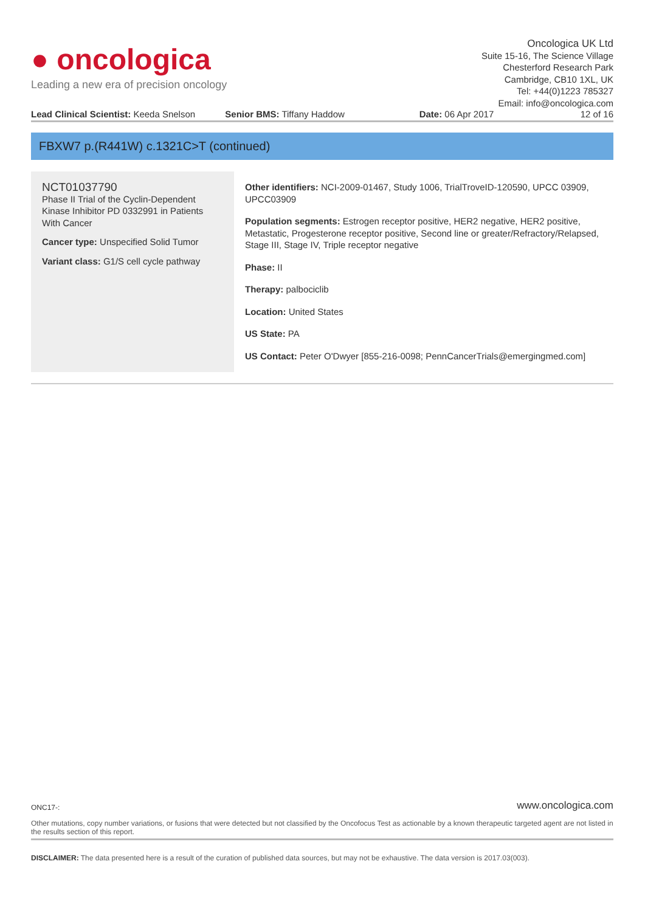● oncologica
Leading a new era of precision oncology
Oncologica UK Ltd
Suite 15-16, The Science Village
Chesterford Research Park
Cambridge, CB10 1XL, UK
Tel: +44(0)1223 785327
Email: info@oncologica.com
Lead Clinical Scientist: Keeda Snelson
Senior BMS: Tiffany Haddow Date: 06 Apr 2017 12 of 16
FBXW7 p.(R441W) c.1321C>T (continued)
NCT01037790
Phase II Trial of the Cyclin-Dependent Kinase Inhibitor PD 0332991 in Patients With Cancer
Cancer type: Unspecified Solid Tumor
Variant class: G1/S cell cycle pathway
Other identifiers: NCI-2009-01467, Study 1006, TrialTroveID-120590, UPCC 03909, UPCC03909
Population segments: Estrogen receptor positive, HER2 negative, HER2 positive, Metastatic, Progesterone receptor positive, Second line or greater/Refractory/Relapsed, Stage III, Stage IV, Triple receptor negative
Phase: II
Therapy: palbociclib
Location: United States
US State: PA
US Contact: Peter O'Dwyer [855-216-0098; PennCancerTrials@emergingmed.com]
ONC17-: www.oncologica.com
Other mutations, copy number variations, or fusions that were detected but not classified by the Oncofocus Test as actionable by a known therapeutic targeted agent are not listed in the results section of this report.
DISCLAIMER: The data presented here is a result of the curation of published data sources, but may not be exhaustive. The data version is 2017.03(003).